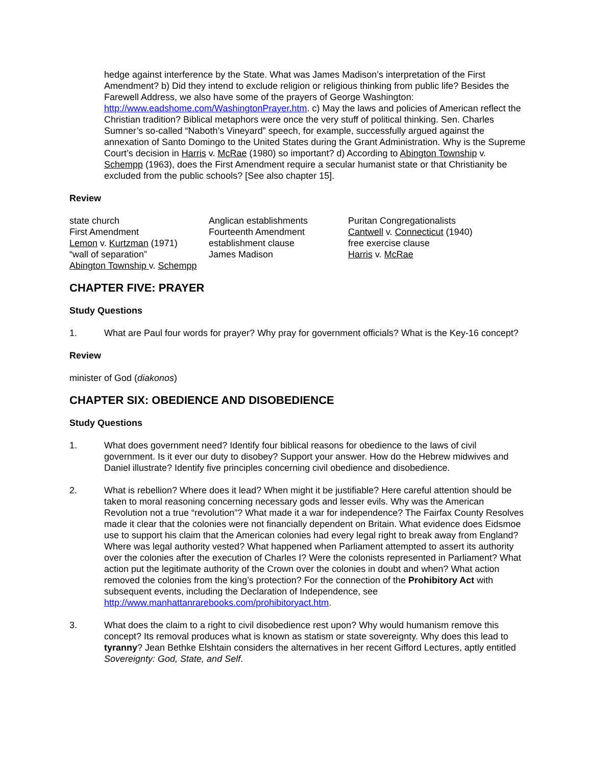hedge against interference by the State. What was James Madison’s interpretation of the First Amendment? b) Did they intend to exclude religion or religious thinking from public life? Besides the Farewell Address, we also have some of the prayers of George Washington: http://www.eadshome.com/WashingtonPrayer.htm. c) May the laws and policies of American reflect the Christian tradition? Biblical metaphors were once the very stuff of political thinking. Sen. Charles Sumner’s so-called “Naboth’s Vineyard” speech, for example, successfully argued against the annexation of Santo Domingo to the United States during the Grant Administration. Why is the Supreme Court’s decision in Harris v. McRae (1980) so important? d) According to Abington Township v. Schempp (1963), does the First Amendment require a secular humanist state or that Christianity be excluded from the public schools? [See also chapter 15].
Review
state church
First Amendment
Lemon v. Kurtzman (1971)
“wall of separation”
Abington Township v. Schempp
Anglican establishments
Fourteenth Amendment
establishment clause
James Madison
Puritan Congregationalists
Cantwell v. Connecticut (1940)
free exercise clause
Harris v. McRae
CHAPTER FIVE: PRAYER
Study Questions
1. What are Paul four words for prayer? Why pray for government officials? What is the Key-16 concept?
Review
minister of God (diakonos)
CHAPTER SIX: OBEDIENCE AND DISOBEDIENCE
Study Questions
1. What does government need? Identify four biblical reasons for obedience to the laws of civil government. Is it ever our duty to disobey? Support your answer. How do the Hebrew midwives and Daniel illustrate? Identify five principles concerning civil obedience and disobedience.
2. What is rebellion? Where does it lead? When might it be justifiable? Here careful attention should be taken to moral reasoning concerning necessary gods and lesser evils. Why was the American Revolution not a true “revolution”? What made it a war for independence? The Fairfax County Resolves made it clear that the colonies were not financially dependent on Britain. What evidence does Eidsmoe use to support his claim that the American colonies had every legal right to break away from England? Where was legal authority vested? What happened when Parliament attempted to assert its authority over the colonies after the execution of Charles I? Were the colonists represented in Parliament? What action put the legitimate authority of the Crown over the colonies in doubt and when? What action removed the colonies from the king’s protection? For the connection of the Prohibitory Act with subsequent events, including the Declaration of Independence, see http://www.manhattanrarebooks.com/prohibitoryact.htm.
3. What does the claim to a right to civil disobedience rest upon? Why would humanism remove this concept? Its removal produces what is known as statism or state sovereignty. Why does this lead to tyranny? Jean Bethke Elshtain considers the alternatives in her recent Gifford Lectures, aptly entitled Sovereignty: God, State, and Self.